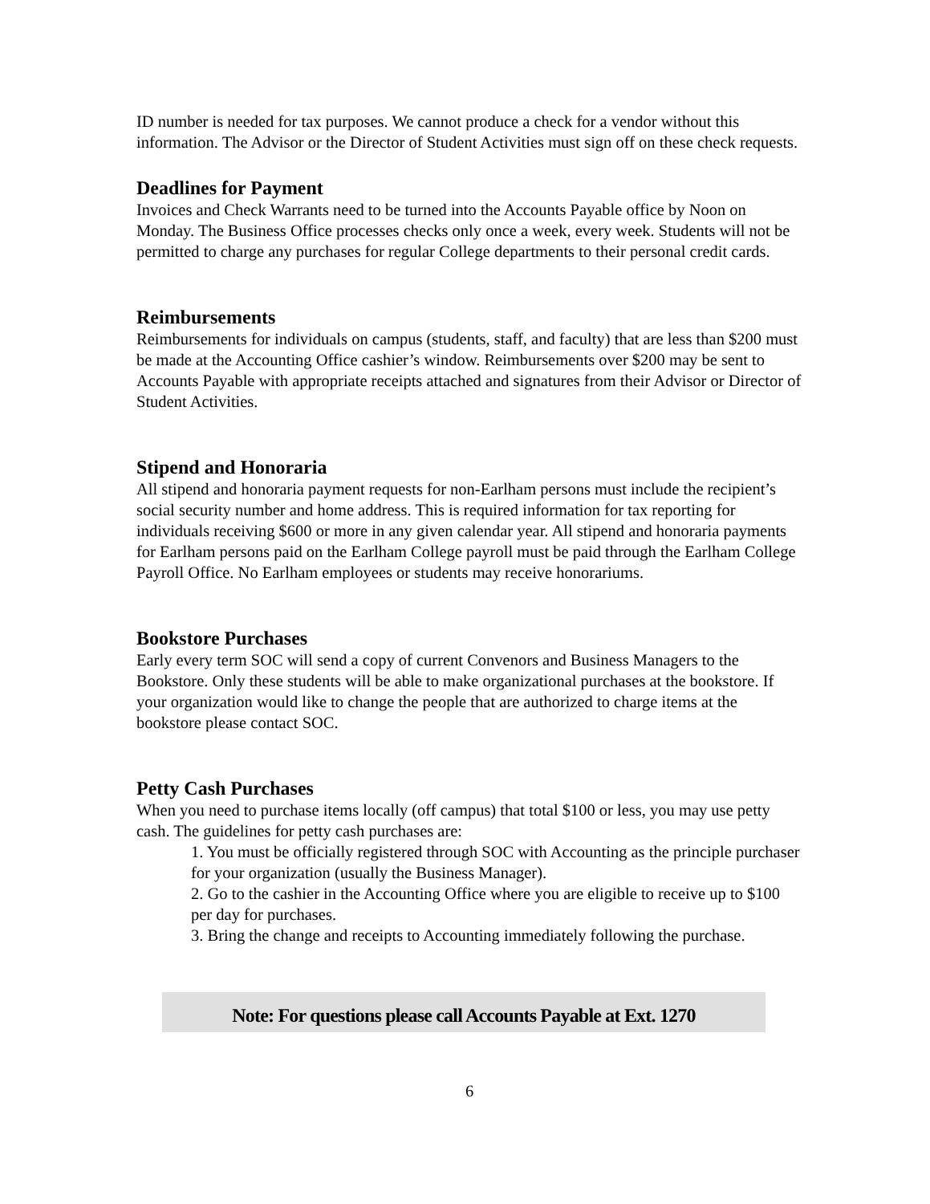ID number is needed for tax purposes. We cannot produce a check for a vendor without this information. The Advisor or the Director of Student Activities must sign off on these check requests.
Deadlines for Payment
Invoices and Check Warrants need to be turned into the Accounts Payable office by Noon on Monday. The Business Office processes checks only once a week, every week. Students will not be permitted to charge any purchases for regular College departments to their personal credit cards.
Reimbursements
Reimbursements for individuals on campus (students, staff, and faculty) that are less than $200 must be made at the Accounting Office cashier’s window. Reimbursements over $200 may be sent to Accounts Payable with appropriate receipts attached and signatures from their Advisor or Director of Student Activities.
Stipend and Honoraria
All stipend and honoraria payment requests for non-Earlham persons must include the recipient’s social security number and home address. This is required information for tax reporting for individuals receiving $600 or more in any given calendar year. All stipend and honoraria payments for Earlham persons paid on the Earlham College payroll must be paid through the Earlham College Payroll Office. No Earlham employees or students may receive honorariums.
Bookstore Purchases
Early every term SOC will send a copy of current Convenors and Business Managers to the Bookstore. Only these students will be able to make organizational purchases at the bookstore. If your organization would like to change the people that are authorized to charge items at the bookstore please contact SOC.
Petty Cash Purchases
When you need to purchase items locally (off campus) that total $100 or less, you may use petty cash. The guidelines for petty cash purchases are:
1. You must be officially registered through SOC with Accounting as the principle purchaser for your organization (usually the Business Manager).
2. Go to the cashier in the Accounting Office where you are eligible to receive up to $100 per day for purchases.
3. Bring the change and receipts to Accounting immediately following the purchase.
Note: For questions please call Accounts Payable at Ext. 1270
6